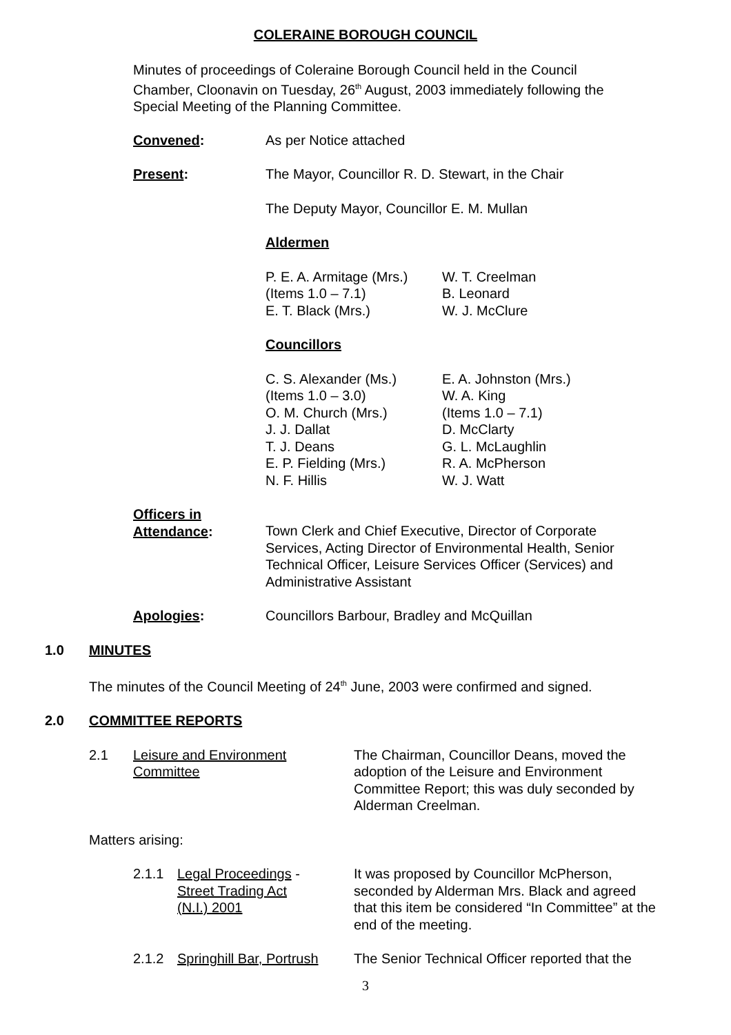COLERAINE BOROUGH COUNCIL
Minutes of proceedings of Coleraine Borough Council held in the Council Chamber, Cloonavin on Tuesday, 26<sup>th</sup> August, 2003 immediately following the Special Meeting of the Planning Committee.
Convened: As per Notice attached
Present: The Mayor, Councillor R. D. Stewart, in the Chair
The Deputy Mayor, Councillor E. M. Mullan
Aldermen
P. E. A. Armitage (Mrs.)
(Items 1.0 – 7.1)
E. T. Black (Mrs.)
W. T. Creelman
B. Leonard
W. J. McClure
Councillors
C. S. Alexander (Ms.)
(Items 1.0 – 3.0)
O. M. Church (Mrs.)
J. J. Dallat
T. J. Deans
E. P. Fielding (Mrs.)
N. F. Hillis
E. A. Johnston (Mrs.)
W. A. King
(Items 1.0 – 7.1)
D. McClarty
G. L. McLaughlin
R. A. McPherson
W. J. Watt
Officers in
Attendance:
Town Clerk and Chief Executive, Director of Corporate Services, Acting Director of Environmental Health, Senior Technical Officer, Leisure Services Officer (Services) and Administrative Assistant
Apologies: Councillors Barbour, Bradley and McQuillan
1.0 MINUTES
The minutes of the Council Meeting of 24<sup>th</sup> June, 2003 were confirmed and signed.
2.0 COMMITTEE REPORTS
2.1 Leisure and Environment
Committee
The Chairman, Councillor Deans, moved the adoption of the Leisure and Environment Committee Report; this was duly seconded by Alderman Creelman.
Matters arising:
2.1.1 Legal Proceedings -
Street Trading Act
(N.I.) 2001
It was proposed by Councillor McPherson, seconded by Alderman Mrs. Black and agreed that this item be considered “In Committee” at the end of the meeting.
2.1.2 Springhill Bar, Portrush
The Senior Technical Officer reported that the
3